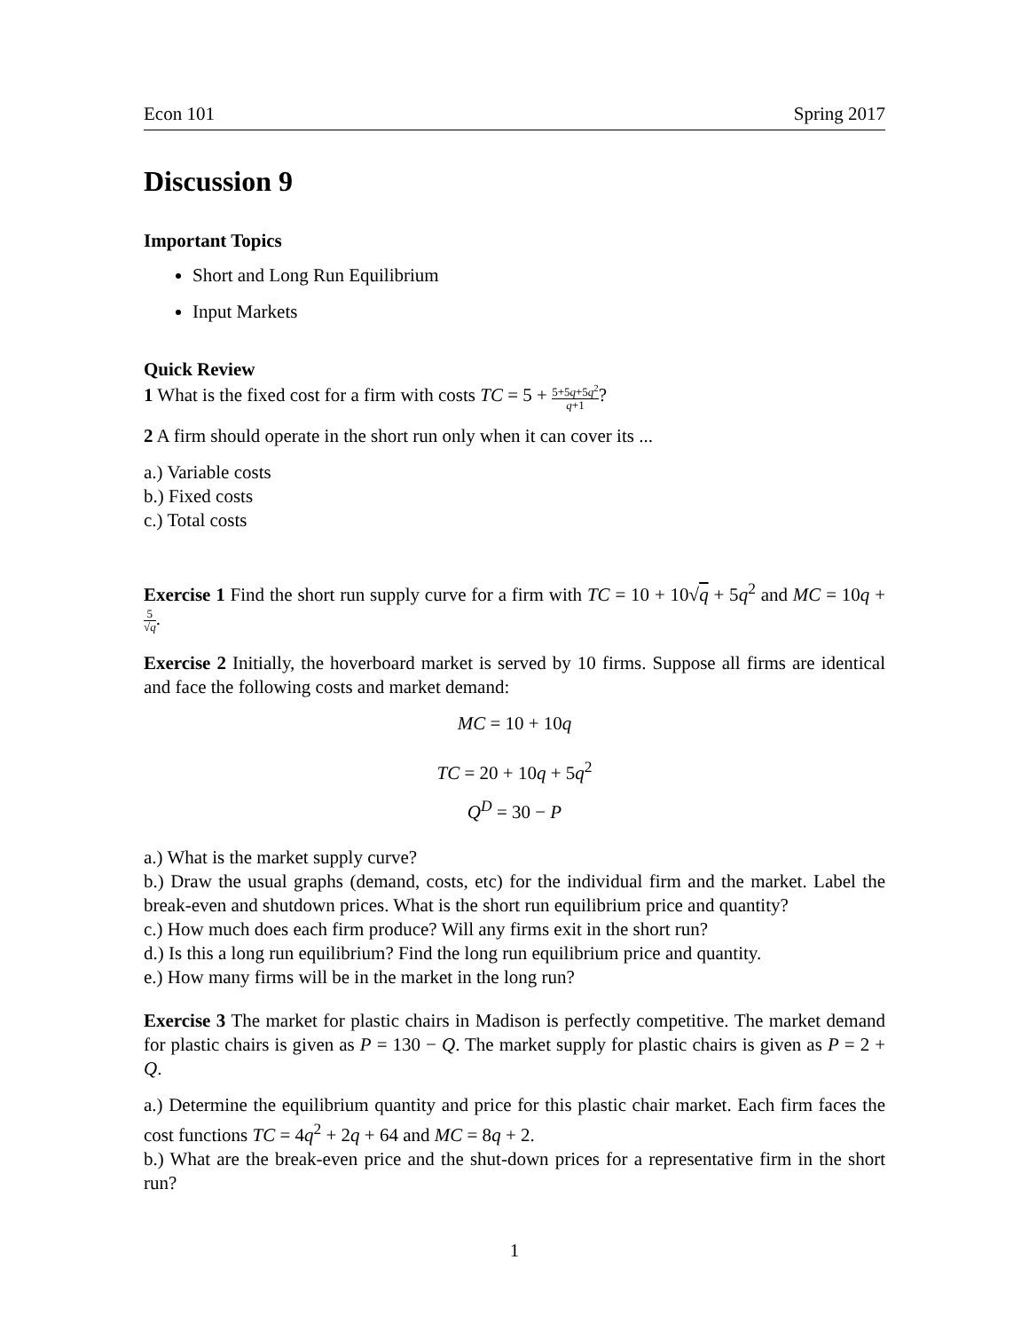Econ 101 Spring 2017
Discussion 9
Important Topics
Short and Long Run Equilibrium
Input Markets
Quick Review
1 What is the fixed cost for a firm with costs TC = 5 + 5+5q+5q<sup>2</sup> q+1?
2 A firm should operate in the short run only when it can cover its ...
a.) Variable costs
b.) Fixed costs
c.) Total costs
Exercise 1 Find the short run supply curve for a firm with TC = 10 + 10√q + 5q<sup>2</sup> and MC = 10q + 5 √q.
Exercise 2 Initially, the hoverboard market is served by 10 firms. Suppose all firms are identical and face the following costs and market demand:
MC = 10 + 10q
TC = 20 + 10q + 5q<sup>2</sup>
Q<sup>D</sup> = 30 − P
a.) What is the market supply curve?
b.) Draw the usual graphs (demand, costs, etc) for the individual firm and the market. Label the break-even and shutdown prices. What is the short run equilibrium price and quantity?
c.) How much does each firm produce? Will any firms exit in the short run?
d.) Is this a long run equilibrium? Find the long run equilibrium price and quantity.
e.) How many firms will be in the market in the long run?
Exercise 3 The market for plastic chairs in Madison is perfectly competitive. The market demand for plastic chairs is given as P = 130 − Q. The market supply for plastic chairs is given as P = 2 + Q.
a.) Determine the equilibrium quantity and price for this plastic chair market. Each firm faces the cost functions TC = 4q<sup>2</sup> + 2q + 64 and MC = 8q + 2.
b.) What are the break-even price and the shut-down prices for a representative firm in the short run?
1